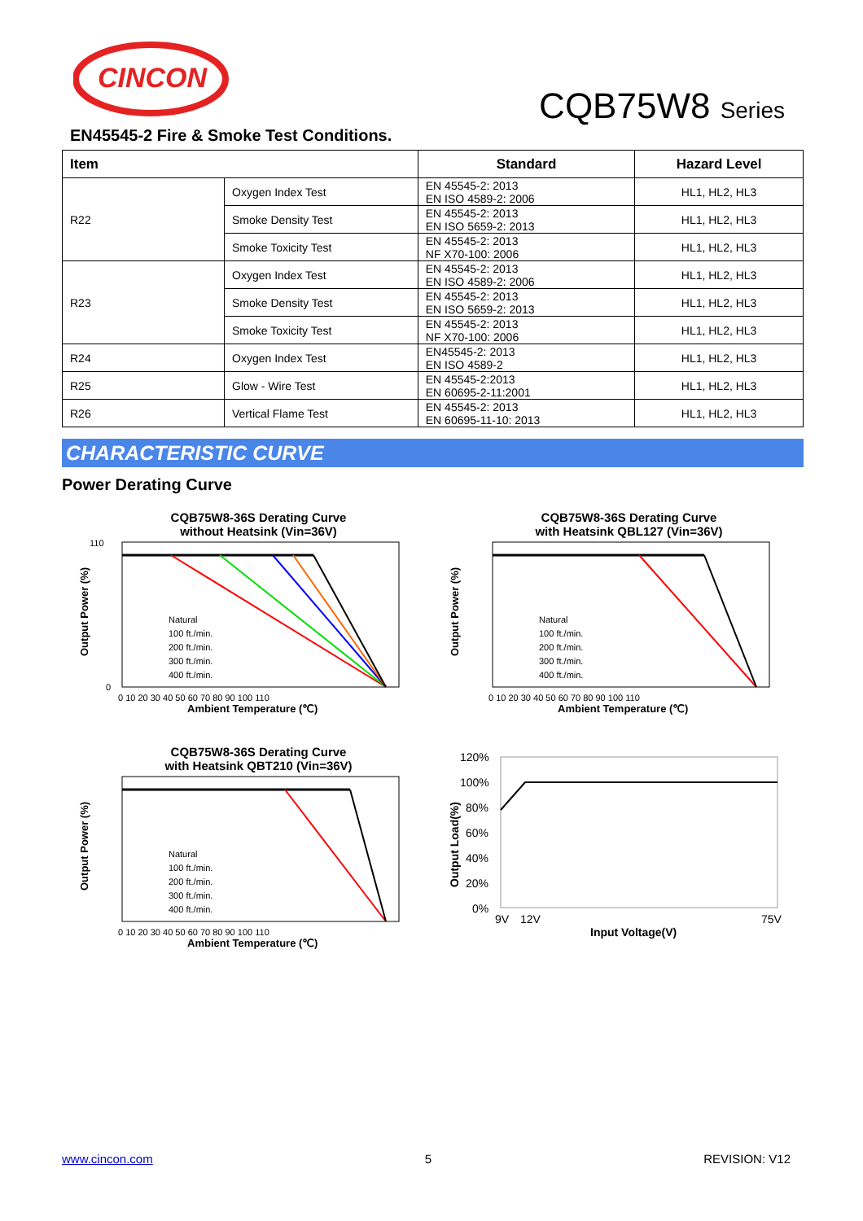CINCON
CQB75W8 Series
EN45545-2 Fire & Smoke Test Conditions.
| Item | | Standard | Hazard Level |
| --- | --- | --- | --- |
| R22 | Oxygen Index Test | EN 45545-2: 2013 EN ISO 4589-2: 2006 | HL1, HL2, HL3 |
| | Smoke Density Test | EN 45545-2: 2013 EN ISO 5659-2: 2013 | HL1, HL2, HL3 |
| | Smoke Toxicity Test | EN 45545-2: 2013 NF X70-100: 2006 | HL1, HL2, HL3 |
| R23 | Oxygen Index Test | EN 45545-2: 2013 EN ISO 4589-2: 2006 | HL1, HL2, HL3 |
| | Smoke Density Test | EN 45545-2: 2013 EN ISO 5659-2: 2013 | HL1, HL2, HL3 |
| | Smoke Toxicity Test | EN 45545-2: 2013 NF X70-100: 2006 | HL1, HL2, HL3 |
| R24 | Oxygen Index Test | EN45545-2: 2013 EN ISO 4589-2 | HL1, HL2, HL3 |
| R25 | Glow - Wire Test | EN 45545-2:2013 EN 60695-2-11:2001 | HL1, HL2, HL3 |
| R26 | Vertical Flame Test | EN 45545-2: 2013 EN 60695-11-10: 2013 | HL1, HL2, HL3 |
CHARACTERISTIC CURVE
Power Derating Curve
CQB75W8-36S Derating Curve
without Heatsink (Vin=36V)
Natural
100 ft./min.
200 ft./min.
300 ft./min.
400 ft./min.
110
0
0 10 20 30 40 50 60 70 80 90 100 110
Ambient Temperature (℃)
Output Power (%)
CQB75W8-36S Derating Curve
with Heatsink QBL127 (Vin=36V)
Natural
100 ft./min.
200 ft./min.
300 ft./min.
400 ft./min.
0 10 20 30 40 50 60 70 80 90 100 110
Ambient Temperature (℃)
Output Power (%)
CQB75W8-36S Derating Curve
with Heatsink QBT210 (Vin=36V)
Natural
100 ft./min.
200 ft./min.
300 ft./min.
400 ft./min.
0 10 20 30 40 50 60 70 80 90 100 110
Ambient Temperature (℃)
Output Power (%)
120%
100%
80%
60%
40%
20%
0%
9V
12V
75V
Input Voltage(V)
Output Load(%)
www.cincon.com 5 REVISION: V12